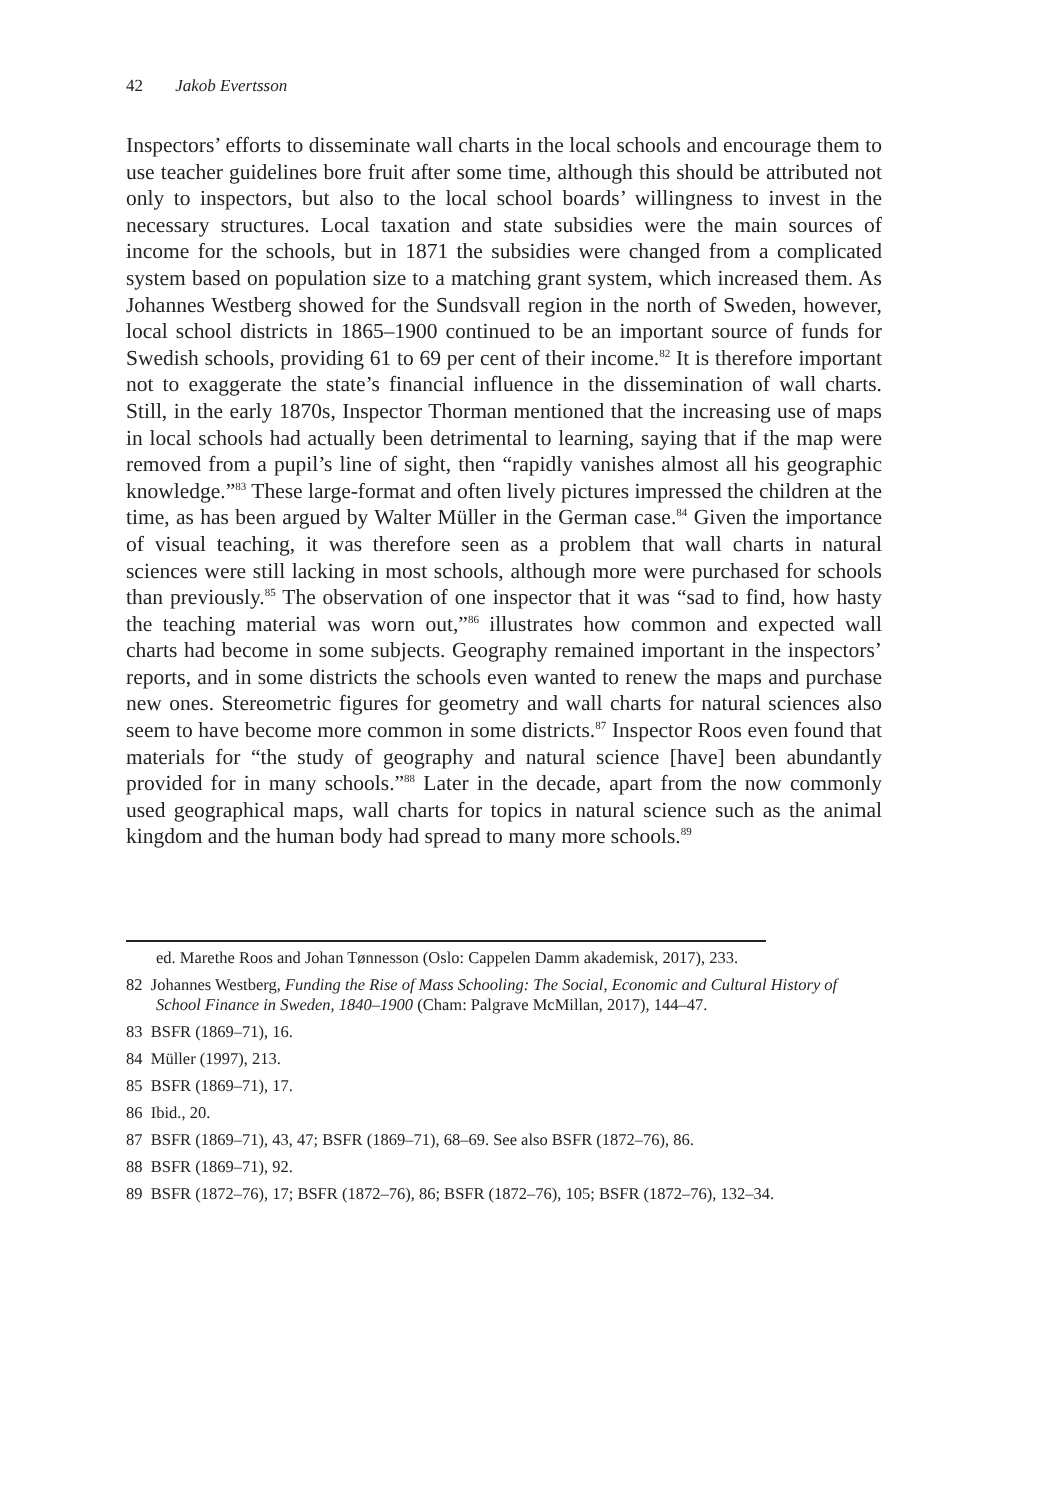42 Jakob Evertsson
Inspectors’ efforts to disseminate wall charts in the local schools and encourage them to use teacher guidelines bore fruit after some time, although this should be attributed not only to inspectors, but also to the local school boards’ willingness to invest in the necessary structures. Local taxation and state subsidies were the main sources of income for the schools, but in 1871 the subsidies were changed from a complicated system based on population size to a matching grant system, which increased them. As Johannes Westberg showed for the Sundsvall region in the north of Sweden, however, local school districts in 1865–1900 continued to be an important source of funds for Swedish schools, providing 61 to 69 per cent of their income.<sup>82</sup> It is therefore important not to exaggerate the state’s financial influence in the dissemination of wall charts. Still, in the early 1870s, Inspector Thorman mentioned that the increasing use of maps in local schools had actually been detrimental to learning, saying that if the map were removed from a pupil’s line of sight, then “rapidly vanishes almost all his geographic knowledge.”<sup>83</sup> These large-format and often lively pictures impressed the children at the time, as has been argued by Walter Müller in the German case.<sup>84</sup> Given the importance of visual teaching, it was therefore seen as a problem that wall charts in natural sciences were still lacking in most schools, although more were purchased for schools than previously.<sup>85</sup> The observation of one inspector that it was “sad to find, how hasty the teaching material was worn out,”<sup>86</sup> illustrates how common and expected wall charts had become in some subjects. Geography remained important in the inspectors’ reports, and in some districts the schools even wanted to renew the maps and purchase new ones. Stereometric figures for geometry and wall charts for natural sciences also seem to have become more common in some districts.<sup>87</sup> Inspector Roos even found that materials for “the study of geography and natural science [have] been abundantly provided for in many schools.”<sup>88</sup> Later in the decade, apart from the now commonly used geographical maps, wall charts for topics in natural science such as the animal kingdom and the human body had spread to many more schools.<sup>89</sup>
ed. Marethe Roos and Johan Tønnesson (Oslo: Cappelen Damm akademisk, 2017), 233.
82 Johannes Westberg, Funding the Rise of Mass Schooling: The Social, Economic and Cultural History of School Finance in Sweden, 1840–1900 (Cham: Palgrave McMillan, 2017), 144–47.
83 BSFR (1869–71), 16.
84 Müller (1997), 213.
85 BSFR (1869–71), 17.
86 Ibid., 20.
87 BSFR (1869–71), 43, 47; BSFR (1869–71), 68–69. See also BSFR (1872–76), 86.
88 BSFR (1869–71), 92.
89 BSFR (1872–76), 17; BSFR (1872–76), 86; BSFR (1872–76), 105; BSFR (1872–76), 132–34.